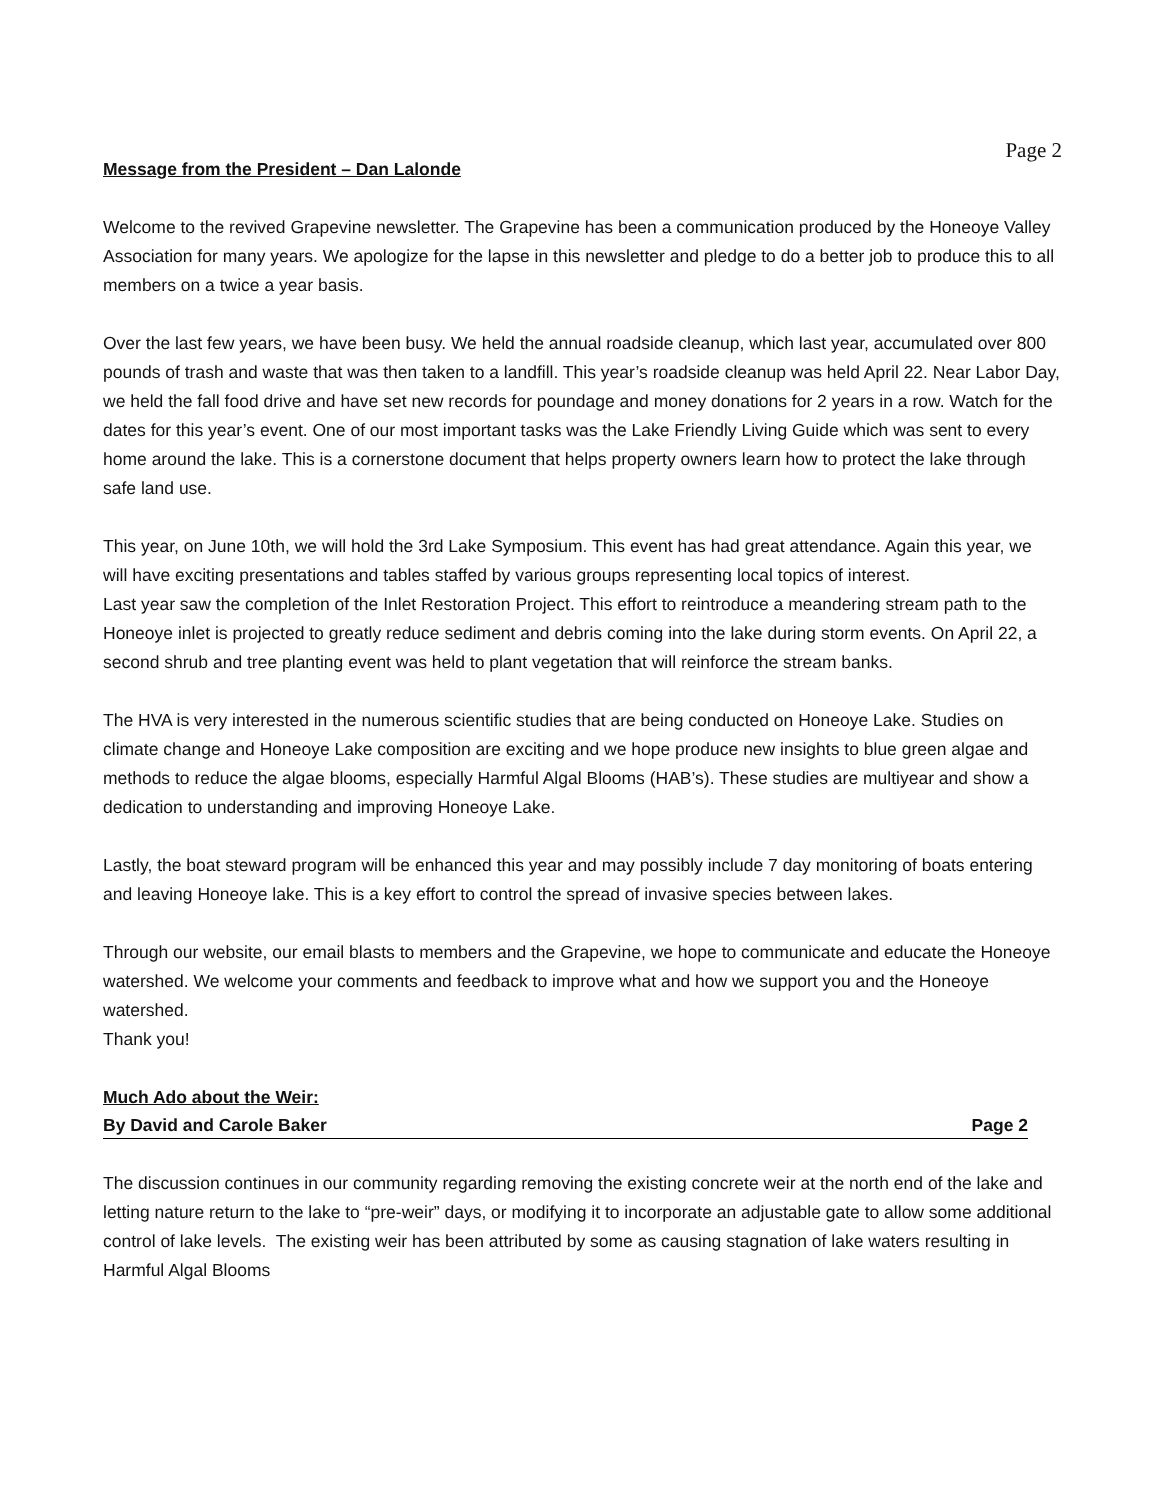Page 2
Message from the President – Dan Lalonde
Welcome to the revived Grapevine newsletter. The Grapevine has been a communication produced by the Honeoye Valley Association for many years. We apologize for the lapse in this newsletter and pledge to do a better job to produce this to all members on a twice a year basis.
Over the last few years, we have been busy. We held the annual roadside cleanup, which last year, accumulated over 800 pounds of trash and waste that was then taken to a landfill. This year’s roadside cleanup was held April 22. Near Labor Day, we held the fall food drive and have set new records for poundage and money donations for 2 years in a row. Watch for the dates for this year’s event. One of our most important tasks was the Lake Friendly Living Guide which was sent to every home around the lake. This is a cornerstone document that helps property owners learn how to protect the lake through safe land use.
This year, on June 10th, we will hold the 3rd Lake Symposium. This event has had great attendance. Again this year, we will have exciting presentations and tables staffed by various groups representing local topics of interest.
Last year saw the completion of the Inlet Restoration Project. This effort to reintroduce a meandering stream path to the Honeoye inlet is projected to greatly reduce sediment and debris coming into the lake during storm events. On April 22, a second shrub and tree planting event was held to plant vegetation that will reinforce the stream banks.
The HVA is very interested in the numerous scientific studies that are being conducted on Honeoye Lake. Studies on climate change and Honeoye Lake composition are exciting and we hope produce new insights to blue green algae and methods to reduce the algae blooms, especially Harmful Algal Blooms (HAB’s). These studies are multiyear and show a dedication to understanding and improving Honeoye Lake.
Lastly, the boat steward program will be enhanced this year and may possibly include 7 day monitoring of boats entering and leaving Honeoye lake. This is a key effort to control the spread of invasive species between lakes.
Through our website, our email blasts to members and the Grapevine, we hope to communicate and educate the Honeoye watershed. We welcome your comments and feedback to improve what and how we support you and the Honeoye watershed.
Thank you!
Much Ado about the Weir:
By David and Carole Baker Page 2
The discussion continues in our community regarding removing the existing concrete weir at the north end of the lake and letting nature return to the lake to “pre-weir” days, or modifying it to incorporate an adjustable gate to allow some additional control of lake levels. The existing weir has been attributed by some as causing stagnation of lake waters resulting in Harmful Algal Blooms